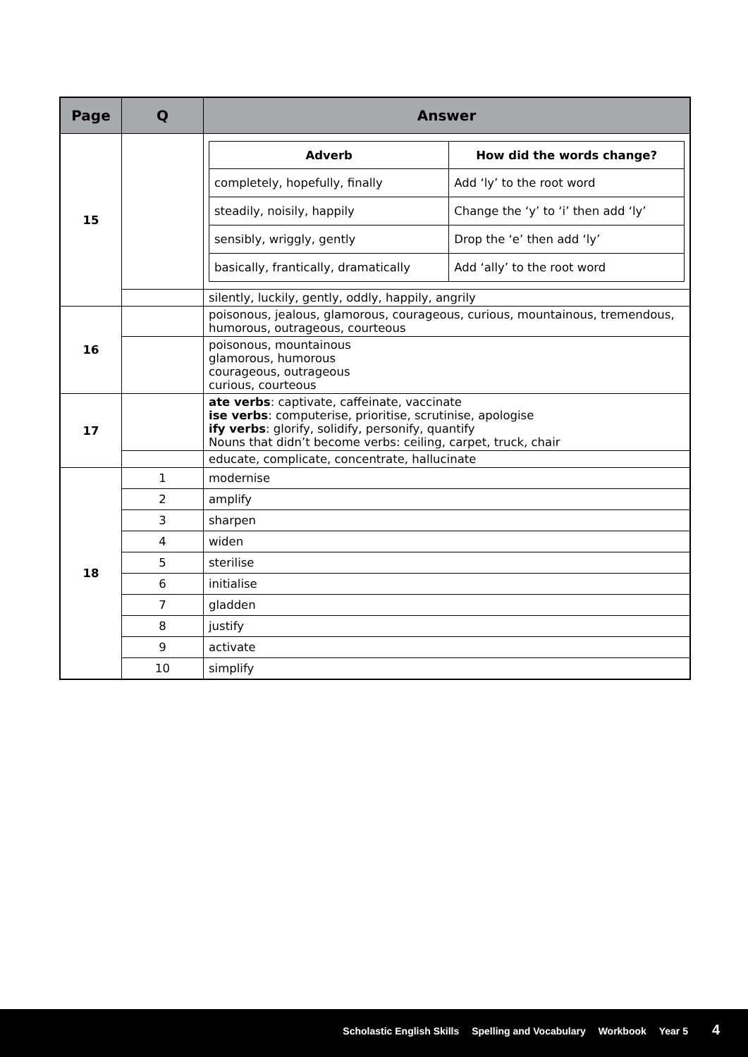| Page | Q | Answer |
| --- | --- | --- |
| 15 | | / Adverb / How did the words change? / / --- / --- / / completely, hopefully, finally / Add ‘ly’ to the root word / / steadily, noisily, happily / Change the ‘y’ to ‘i’ then add ‘ly’ / / sensibly, wriggly, gently / Drop the ‘e’ then add ‘ly’ / / basically, frantically, dramatically / Add ‘ally’ to the root word / |
| | | silently, luckily, gently, oddly, happily, angrily |
| 16 | | poisonous, jealous, glamorous, courageous, curious, mountainous, tremendous, humorous, outrageous, courteous |
| | | poisonous, mountainous glamorous, humorous courageous, outrageous curious, courteous |
| 17 | | ate verbs : captivate, caffeinate, vaccinate ise verbs : computerise, prioritise, scrutinise, apologise ify verbs : glorify, solidify, personify, quantify Nouns that didn’t become verbs: ceiling, carpet, truck, chair |
| | | educate, complicate, concentrate, hallucinate |
| 18 | 1 | modernise |
| | 2 | amplify |
| | 3 | sharpen |
| | 4 | widen |
| | 5 | sterilise |
| | 6 | initialise |
| | 7 | gladden |
| | 8 | justify |
| | 9 | activate |
| | 10 | simplify |
Scholastic English Skills Spelling and Vocabulary Workbook Year 5 4